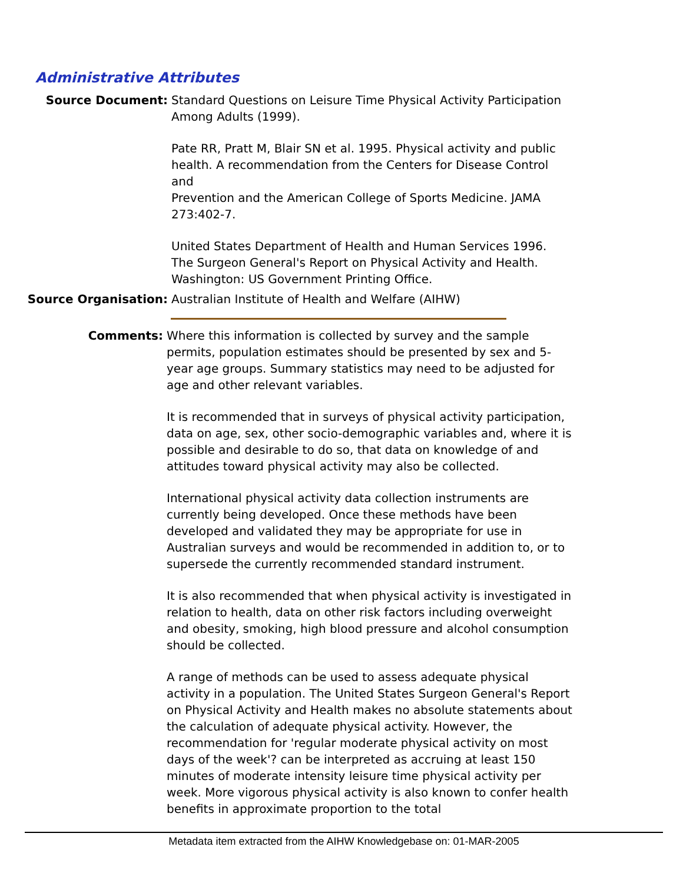Administrative Attributes
Source Document: Standard Questions on Leisure Time Physical Activity Participation Among Adults (1999).
Pate RR, Pratt M, Blair SN et al. 1995. Physical activity and public health. A recommendation from the Centers for Disease Control and
Prevention and the American College of Sports Medicine. JAMA 273:402-7.
United States Department of Health and Human Services 1996. The Surgeon General's Report on Physical Activity and Health. Washington: US Government Printing Office.
Source Organisation: Australian Institute of Health and Welfare (AIHW)
Comments: Where this information is collected by survey and the sample permits, population estimates should be presented by sex and 5-year age groups. Summary statistics may need to be adjusted for age and other relevant variables.
It is recommended that in surveys of physical activity participation, data on age, sex, other socio-demographic variables and, where it is possible and desirable to do so, that data on knowledge of and attitudes toward physical activity may also be collected.
International physical activity data collection instruments are currently being developed. Once these methods have been developed and validated they may be appropriate for use in Australian surveys and would be recommended in addition to, or to supersede the currently recommended standard instrument.
It is also recommended that when physical activity is investigated in relation to health, data on other risk factors including overweight and obesity, smoking, high blood pressure and alcohol consumption should be collected.
A range of methods can be used to assess adequate physical activity in a population. The United States Surgeon General's Report on Physical Activity and Health makes no absolute statements about the calculation of adequate physical activity. However, the recommendation for 'regular moderate physical activity on most days of the week'? can be interpreted as accruing at least 150 minutes of moderate intensity leisure time physical activity per week. More vigorous physical activity is also known to confer health benefits in approximate proportion to the total
Metadata item extracted from the AIHW Knowledgebase on: 01-MAR-2005